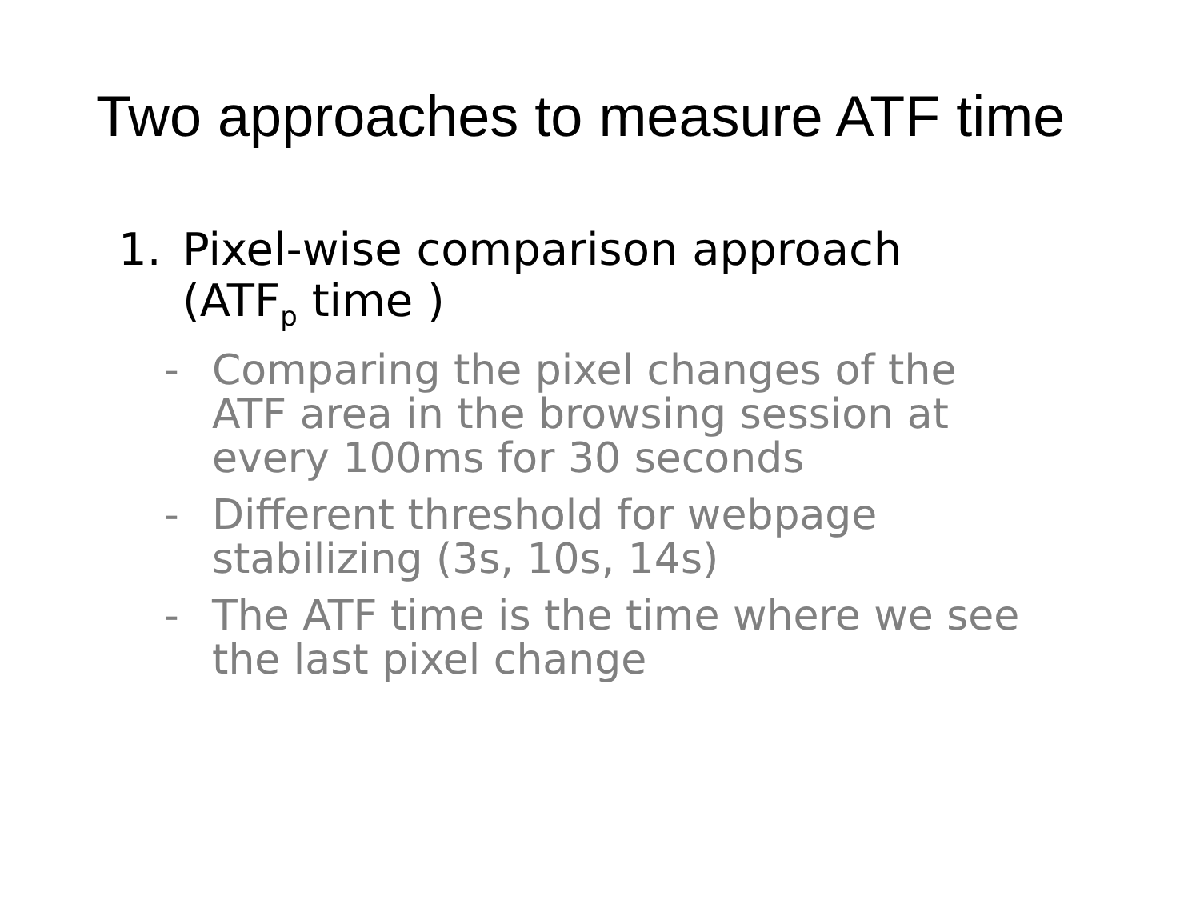Two approaches to measure ATF time
1. Pixel-wise comparison approach
(ATF<sub>p</sub> time )
- Comparing the pixel changes of the ATF area in the browsing session at every 100ms for 30 seconds
- Different threshold for webpage stabilizing (3s, 10s, 14s)
- The ATF time is the time where we see the last pixel change